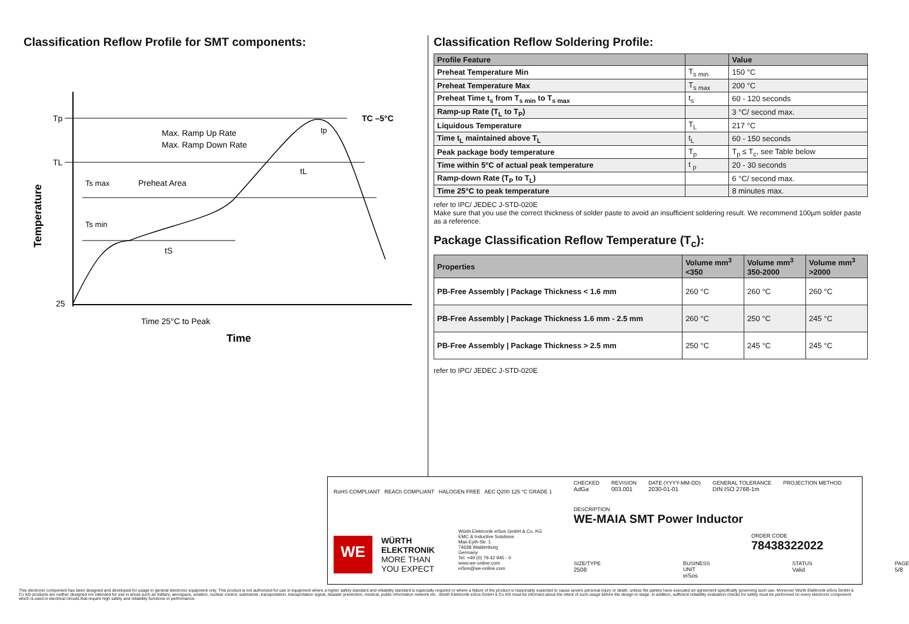Classification Reflow Profile for SMT components:
Tp
TL
25
Max. Ramp Up Rate
Max. Ramp Down Rate
Ts max
Preheat Area
Ts min
tS
tL
tp
TC –5°C
Time 25°C to Peak
Time
Temperature
Classification Reflow Soldering Profile:
| Profile Feature | | Value |
| --- | --- | --- |
| Preheat Temperature Min | T<sub>s min</sub> | 150 °C |
| Preheat Temperature Max | T<sub>s max</sub> | 200 °C |
| Preheat Time t<sub>s</sub> from T<sub>s min</sub> to T<sub>s max</sub> | t<sub>s</sub> | 60 - 120 seconds |
| Ramp-up Rate (T<sub>L</sub> to T<sub>P</sub>) | | 3 °C/ second max. |
| Liquidous Temperature | T<sub>L</sub> | 217 °C |
| Time t<sub>L</sub> maintained above T<sub>L</sub> | t<sub>L</sub> | 60 - 150 seconds |
| Peak package body temperature | T<sub>p</sub> | T<sub>p</sub> ≤ T<sub>c</sub>, see Table below |
| Time within 5°C of actual peak temperature | t <sub>p</sub> | 20 - 30 seconds |
| Ramp-down Rate (T<sub>P</sub> to T<sub>L</sub>) | | 6 °C/ second max. |
| Time 25°C to peak temperature | | 8 minutes max. |
refer to IPC/ JEDEC J-STD-020E
Make sure that you use the correct thickness of solder paste to avoid an insufficient soldering result. We recommend 100µm solder paste as a reference.
Package Classification Reflow Temperature (T<sub>c</sub>):
| Properties | Volume mm<sup>3</sup> <350 | Volume mm<sup>3</sup> 350-2000 | Volume mm<sup>3</sup> >2000 |
| --- | --- | --- | --- |
| PB-Free Assembly / Package Thickness < 1.6 mm | 260 °C | 260 °C | 260 °C |
| PB-Free Assembly / Package Thickness 1.6 mm - 2.5 mm | 260 °C | 250 °C | 245 °C |
| PB-Free Assembly / Package Thickness > 2.5 mm | 250 °C | 245 °C | 245 °C |
refer to IPC/ JEDEC J-STD-020E
RoHS COMPLIANT REACh COMPLIANT HALOGEN FREE AEC Q200 125 °C GRADE 1
WE
WÜRTH
ELEKTRONIK
MORE THAN
YOU EXPECT
Würth Elektronik eiSos GmbH & Co. KG
EMC & Inductive Solutions
Max-Eyth-Str. 1
74638 Waldenburg
Germany
Tel. +49 (0) 79 42 945 - 0
www.we-online.com
eiSos@we-online.com
CHECKED
AdGa
REVISION
003.001
DATE (YYYY-MM-DD)
2030-01-01
GENERAL TOLERANCE
DIN ISO 2768-1m
PROJECTION METHOD
DESCRIPTION
WE-MAIA SMT Power Inductor
ORDER CODE
78438322022
SIZE/TYPE
2508
BUSINESS UNIT
eiSos
STATUS
Valid
PAGE
5/8
This electronic component has been designed and developed for usage in general electronic equipment only. This product is not authorized for use in equipment where a higher safety standard and reliability standard is especially required or where a failure of the product is reasonably expected to cause severe personal injury or death, unless the parties have executed an agreement specifically governing such use. Moreover Würth Elektronik eiSos GmbH & Co KG products are neither designed nor intended for use in areas such as military, aerospace, aviation, nuclear control, submarine, transportation, transportation signal, disaster prevention, medical, public information network etc.. Würth Elektronik eiSos GmbH & Co KG must be informed about the intent of such usage before the design-in stage. In addition, sufficient reliability evaluation checks for safety must be performed on every electronic component which is used in electrical circuits that require high safety and reliability functions or performance.